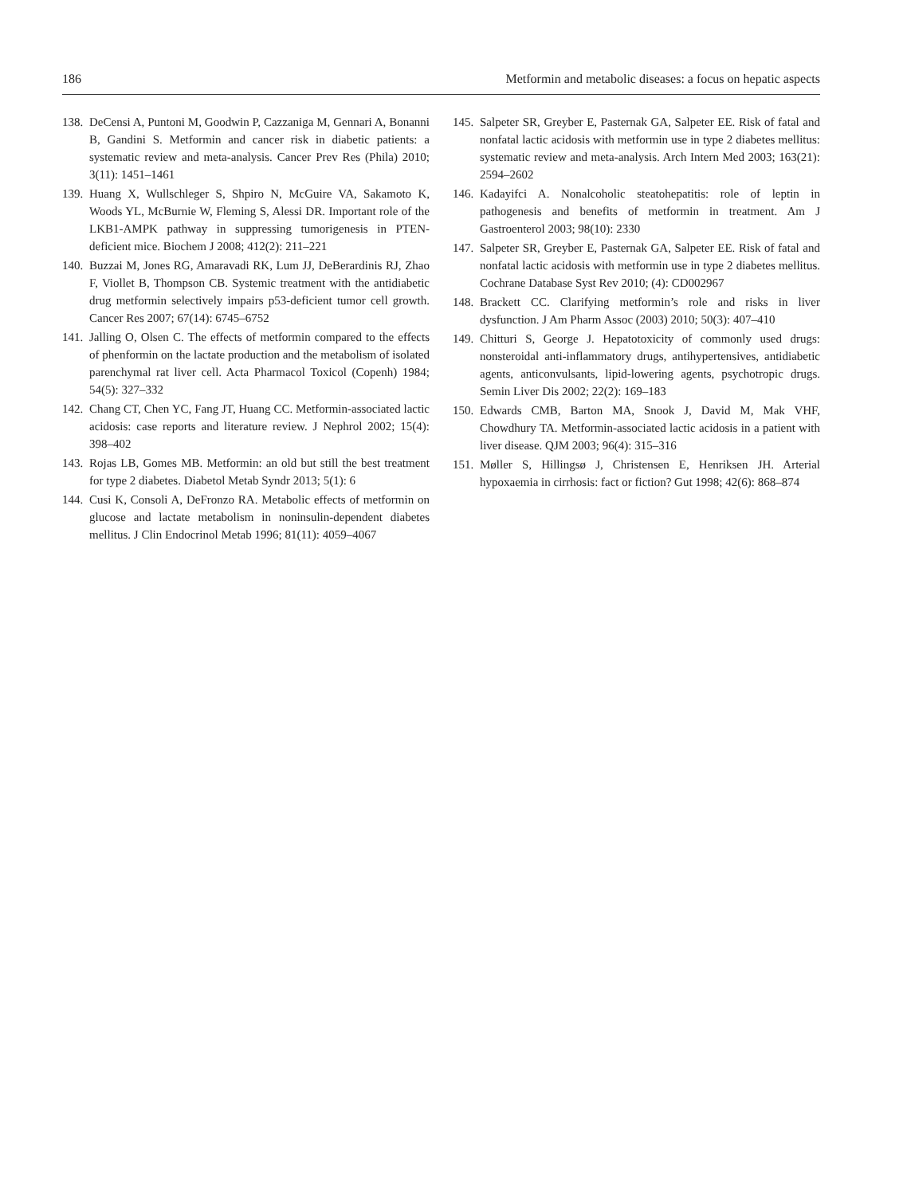186 Metformin and metabolic diseases: a focus on hepatic aspects
138. DeCensi A, Puntoni M, Goodwin P, Cazzaniga M, Gennari A, Bonanni B, Gandini S. Metformin and cancer risk in diabetic patients: a systematic review and meta-analysis. Cancer Prev Res (Phila) 2010; 3(11): 1451–1461
139. Huang X, Wullschleger S, Shpiro N, McGuire VA, Sakamoto K, Woods YL, McBurnie W, Fleming S, Alessi DR. Important role of the LKB1-AMPK pathway in suppressing tumorigenesis in PTEN-deficient mice. Biochem J 2008; 412(2): 211–221
140. Buzzai M, Jones RG, Amaravadi RK, Lum JJ, DeBerardinis RJ, Zhao F, Viollet B, Thompson CB. Systemic treatment with the antidiabetic drug metformin selectively impairs p53-deficient tumor cell growth. Cancer Res 2007; 67(14): 6745–6752
141. Jalling O, Olsen C. The effects of metformin compared to the effects of phenformin on the lactate production and the metabolism of isolated parenchymal rat liver cell. Acta Pharmacol Toxicol (Copenh) 1984; 54(5): 327–332
142. Chang CT, Chen YC, Fang JT, Huang CC. Metformin-associated lactic acidosis: case reports and literature review. J Nephrol 2002; 15(4): 398–402
143. Rojas LB, Gomes MB. Metformin: an old but still the best treatment for type 2 diabetes. Diabetol Metab Syndr 2013; 5(1): 6
144. Cusi K, Consoli A, DeFronzo RA. Metabolic effects of metformin on glucose and lactate metabolism in noninsulin-dependent diabetes mellitus. J Clin Endocrinol Metab 1996; 81(11): 4059–4067
145. Salpeter SR, Greyber E, Pasternak GA, Salpeter EE. Risk of fatal and nonfatal lactic acidosis with metformin use in type 2 diabetes mellitus: systematic review and meta-analysis. Arch Intern Med 2003; 163(21): 2594–2602
146. Kadayifci A. Nonalcoholic steatohepatitis: role of leptin in pathogenesis and benefits of metformin in treatment. Am J Gastroenterol 2003; 98(10): 2330
147. Salpeter SR, Greyber E, Pasternak GA, Salpeter EE. Risk of fatal and nonfatal lactic acidosis with metformin use in type 2 diabetes mellitus. Cochrane Database Syst Rev 2010; (4): CD002967
148. Brackett CC. Clarifying metformin’s role and risks in liver dysfunction. J Am Pharm Assoc (2003) 2010; 50(3): 407–410
149. Chitturi S, George J. Hepatotoxicity of commonly used drugs: nonsteroidal anti-inflammatory drugs, antihypertensives, antidiabetic agents, anticonvulsants, lipid-lowering agents, psychotropic drugs. Semin Liver Dis 2002; 22(2): 169–183
150. Edwards CMB, Barton MA, Snook J, David M, Mak VHF, Chowdhury TA. Metformin-associated lactic acidosis in a patient with liver disease. QJM 2003; 96(4): 315–316
151. Møller S, Hillingsø J, Christensen E, Henriksen JH. Arterial hypoxaemia in cirrhosis: fact or fiction? Gut 1998; 42(6): 868–874